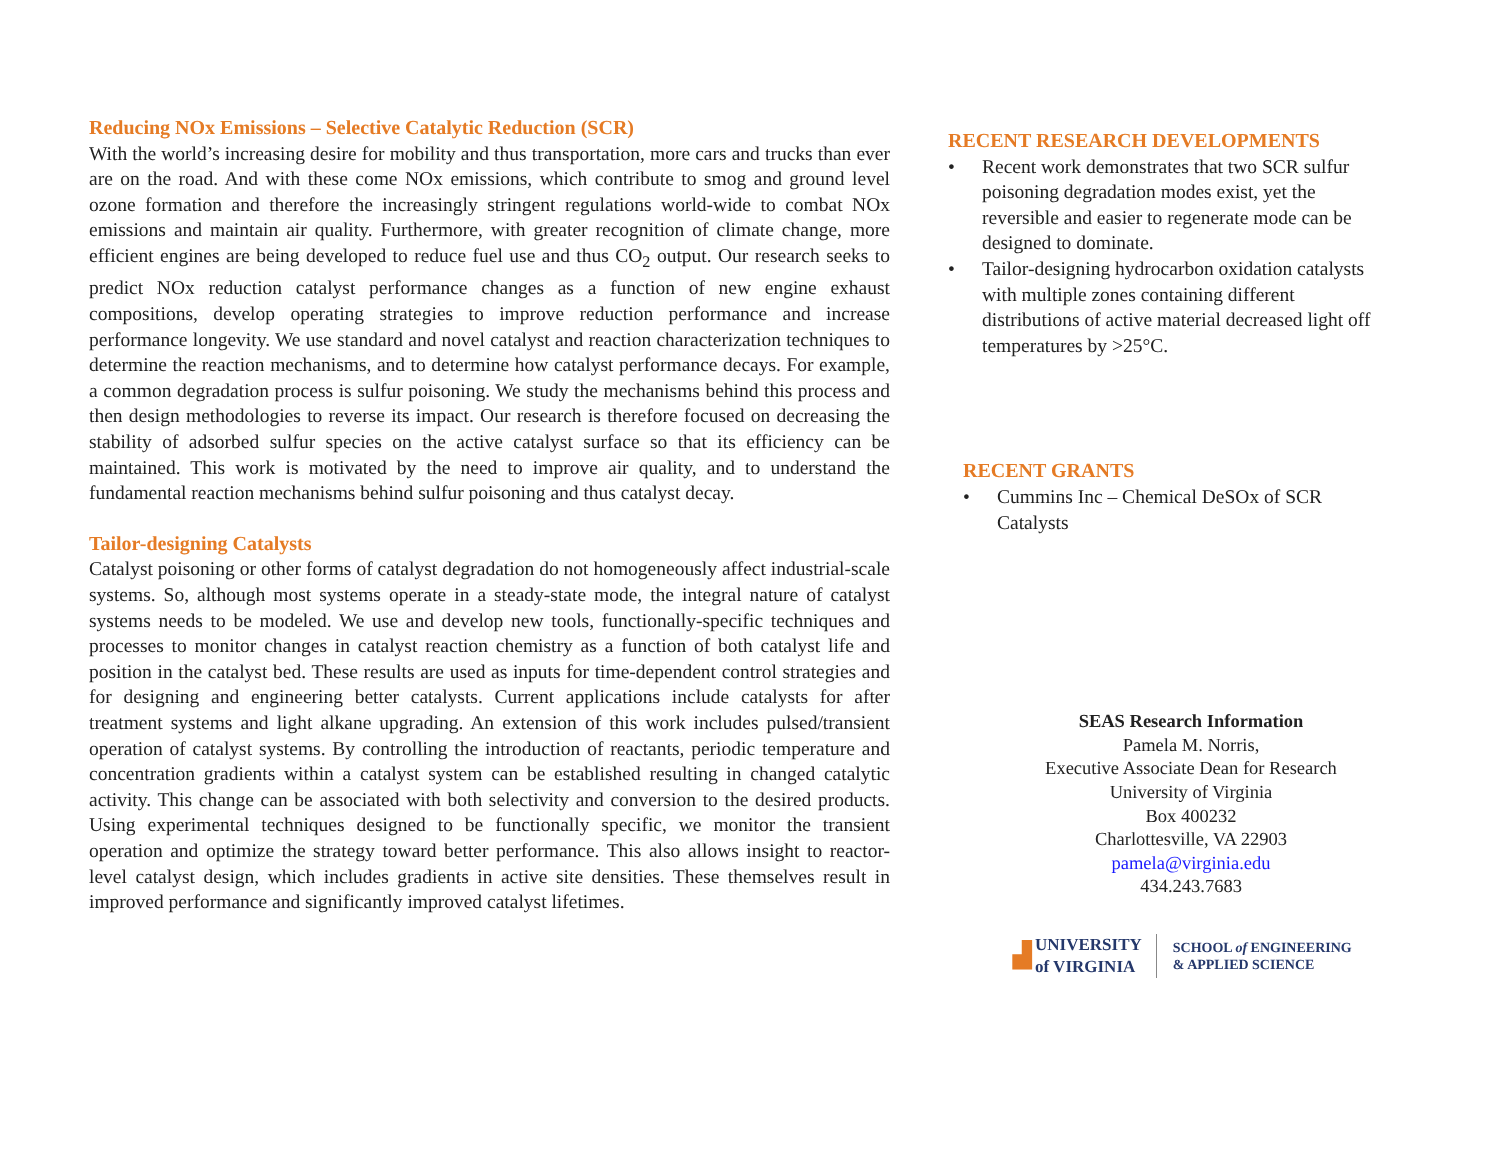Reducing NOx Emissions – Selective Catalytic Reduction (SCR)
With the world’s increasing desire for mobility and thus transportation, more cars and trucks than ever are on the road. And with these come NOx emissions, which contribute to smog and ground level ozone formation and therefore the increasingly stringent regulations world-wide to combat NOx emissions and maintain air quality. Furthermore, with greater recognition of climate change, more efficient engines are being developed to reduce fuel use and thus CO<sub>2</sub> output. Our research seeks to predict NOx reduction catalyst performance changes as a function of new engine exhaust compositions, develop operating strategies to improve reduction performance and increase performance longevity. We use standard and novel catalyst and reaction characterization techniques to determine the reaction mechanisms, and to determine how catalyst performance decays. For example, a common degradation process is sulfur poisoning. We study the mechanisms behind this process and then design methodologies to reverse its impact. Our research is therefore focused on decreasing the stability of adsorbed sulfur species on the active catalyst surface so that its efficiency can be maintained. This work is motivated by the need to improve air quality, and to understand the fundamental reaction mechanisms behind sulfur poisoning and thus catalyst decay.
Tailor-designing Catalysts
Catalyst poisoning or other forms of catalyst degradation do not homogeneously affect industrial-scale systems. So, although most systems operate in a steady-state mode, the integral nature of catalyst systems needs to be modeled. We use and develop new tools, functionally-specific techniques and processes to monitor changes in catalyst reaction chemistry as a function of both catalyst life and position in the catalyst bed. These results are used as inputs for time-dependent control strategies and for designing and engineering better catalysts. Current applications include catalysts for after treatment systems and light alkane upgrading. An extension of this work includes pulsed/transient operation of catalyst systems. By controlling the introduction of reactants, periodic temperature and concentration gradients within a catalyst system can be established resulting in changed catalytic activity. This change can be associated with both selectivity and conversion to the desired products. Using experimental techniques designed to be functionally specific, we monitor the transient operation and optimize the strategy toward better performance. This also allows insight to reactor-level catalyst design, which includes gradients in active site densities. These themselves result in improved performance and significantly improved catalyst lifetimes.
RECENT RESEARCH DEVELOPMENTS
• Recent work demonstrates that two SCR sulfur poisoning degradation modes exist, yet the reversible and easier to regenerate mode can be designed to dominate.
• Tailor-designing hydrocarbon oxidation catalysts with multiple zones containing different distributions of active material decreased light off temperatures by >25°C.
RECENT GRANTS
• Cummins Inc – Chemical DeSOx of SCR Catalysts
SEAS Research Information
Pamela M. Norris,
Executive Associate Dean for Research
University of Virginia
Box 400232
Charlottesville, VA 22903
pamela@virginia.edu
434.243.7683
▟ UNIVERSITY
of VIRGINIA SCHOOL of ENGINEERING
& APPLIED SCIENCE